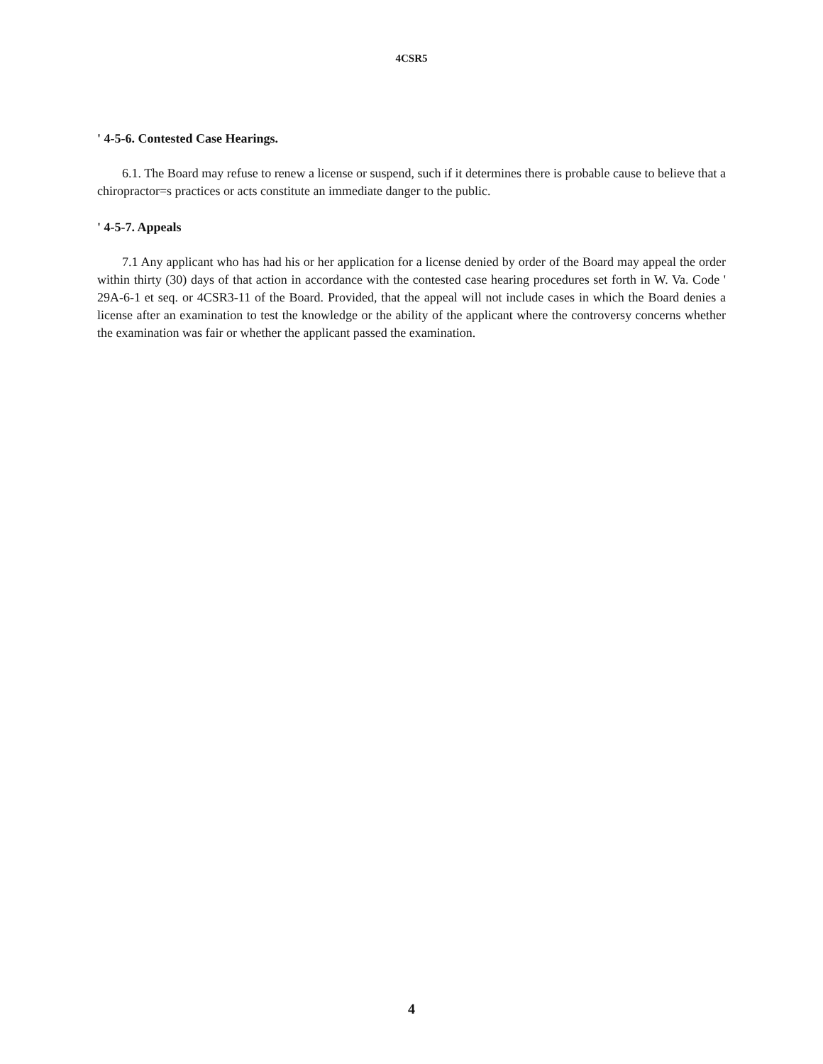4CSR5
' 4-5-6. Contested Case Hearings.
6.1. The Board may refuse to renew a license or suspend, such if it determines there is probable cause to believe that a chiropractor=s practices or acts constitute an immediate danger to the public.
' 4-5-7. Appeals
7.1 Any applicant who has had his or her application for a license denied by order of the Board may appeal the order within thirty (30) days of that action in accordance with the contested case hearing procedures set forth in W. Va. Code ' 29A-6-1 et seq. or 4CSR3-11 of the Board. Provided, that the appeal will not include cases in which the Board denies a license after an examination to test the knowledge or the ability of the applicant where the controversy concerns whether the examination was fair or whether the applicant passed the examination.
4